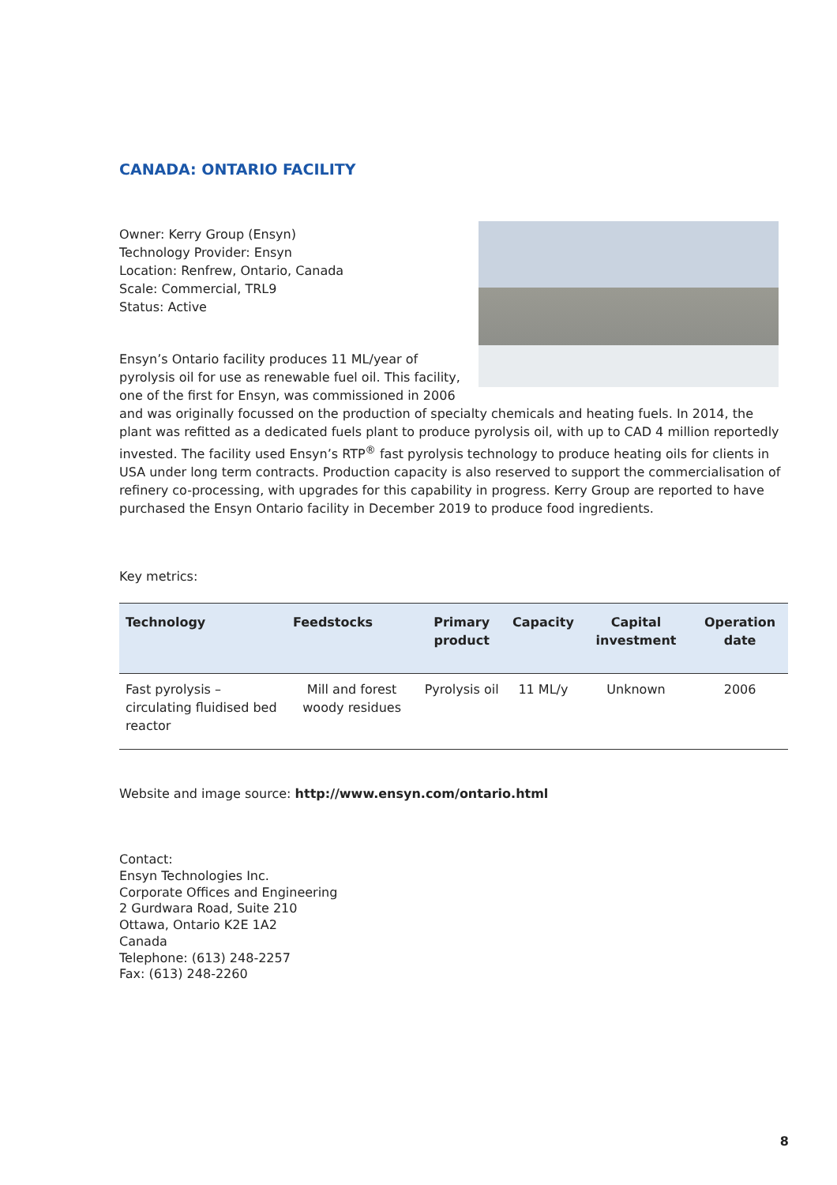CANADA: ONTARIO FACILITY
Owner: Kerry Group (Ensyn)
Technology Provider: Ensyn
Location: Renfrew, Ontario, Canada
Scale: Commercial, TRL9
Status: Active
Ensyn’s Ontario facility produces 11 ML/year of pyrolysis oil for use as renewable fuel oil. This facility, one of the first for Ensyn, was commissioned in 2006 and was originally focussed on the production of specialty chemicals and heating fuels. In 2014, the plant was refitted as a dedicated fuels plant to produce pyrolysis oil, with up to CAD 4 million reportedly invested. The facility used Ensyn’s RTP<sup>®</sup> fast pyrolysis technology to produce heating oils for clients in USA under long term contracts. Production capacity is also reserved to support the commercialisation of refinery co-processing, with upgrades for this capability in progress. Kerry Group are reported to have purchased the Ensyn Ontario facility in December 2019 to produce food ingredients.
Key metrics:
| Technology | Feedstocks | Primary product | Capacity | Capital investment | Operation date |
| --- | --- | --- | --- | --- | --- |
| Fast pyrolysis – circulating fluidised bed reactor | Mill and forest woody residues | Pyrolysis oil | 11 ML/y | Unknown | 2006 |
Website and image source: http://www.ensyn.com/ontario.html
Contact:
Ensyn Technologies Inc.
Corporate Offices and Engineering
2 Gurdwara Road, Suite 210
Ottawa, Ontario K2E 1A2
Canada
Telephone: (613) 248-2257
Fax: (613) 248-2260
8